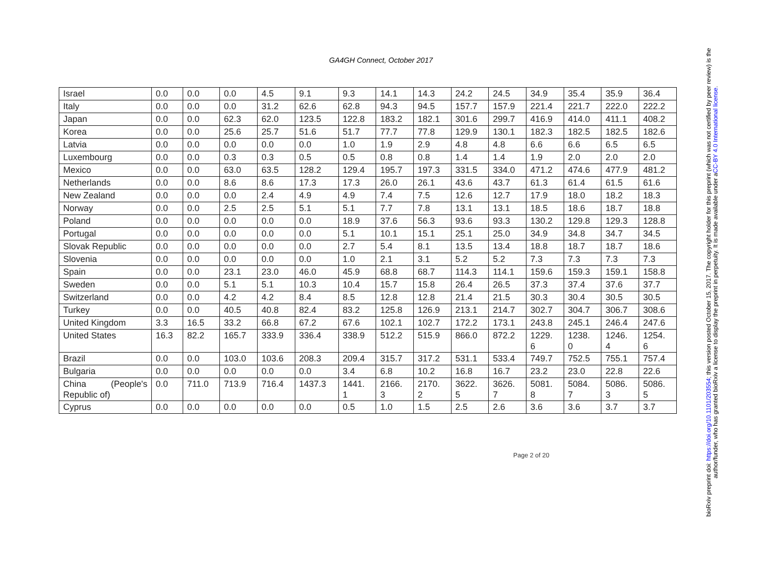GA4GH Connect, October 2017
| Israel | 0.0 | 0.0 | 0.0 | 4.5 | 9.1 | 9.3 | 14.1 | 14.3 | 24.2 | 24.5 | 34.9 | 35.4 | 35.9 | 36.4 |
| Italy | 0.0 | 0.0 | 0.0 | 31.2 | 62.6 | 62.8 | 94.3 | 94.5 | 157.7 | 157.9 | 221.4 | 221.7 | 222.0 | 222.2 |
| Japan | 0.0 | 0.0 | 62.3 | 62.0 | 123.5 | 122.8 | 183.2 | 182.1 | 301.6 | 299.7 | 416.9 | 414.0 | 411.1 | 408.2 |
| Korea | 0.0 | 0.0 | 25.6 | 25.7 | 51.6 | 51.7 | 77.7 | 77.8 | 129.9 | 130.1 | 182.3 | 182.5 | 182.5 | 182.6 |
| Latvia | 0.0 | 0.0 | 0.0 | 0.0 | 0.0 | 1.0 | 1.9 | 2.9 | 4.8 | 4.8 | 6.6 | 6.6 | 6.5 | 6.5 |
| Luxembourg | 0.0 | 0.0 | 0.3 | 0.3 | 0.5 | 0.5 | 0.8 | 0.8 | 1.4 | 1.4 | 1.9 | 2.0 | 2.0 | 2.0 |
| Mexico | 0.0 | 0.0 | 63.0 | 63.5 | 128.2 | 129.4 | 195.7 | 197.3 | 331.5 | 334.0 | 471.2 | 474.6 | 477.9 | 481.2 |
| Netherlands | 0.0 | 0.0 | 8.6 | 8.6 | 17.3 | 17.3 | 26.0 | 26.1 | 43.6 | 43.7 | 61.3 | 61.4 | 61.5 | 61.6 |
| New Zealand | 0.0 | 0.0 | 0.0 | 2.4 | 4.9 | 4.9 | 7.4 | 7.5 | 12.6 | 12.7 | 17.9 | 18.0 | 18.2 | 18.3 |
| Norway | 0.0 | 0.0 | 2.5 | 2.5 | 5.1 | 5.1 | 7.7 | 7.8 | 13.1 | 13.1 | 18.5 | 18.6 | 18.7 | 18.8 |
| Poland | 0.0 | 0.0 | 0.0 | 0.0 | 0.0 | 18.9 | 37.6 | 56.3 | 93.6 | 93.3 | 130.2 | 129.8 | 129.3 | 128.8 |
| Portugal | 0.0 | 0.0 | 0.0 | 0.0 | 0.0 | 5.1 | 10.1 | 15.1 | 25.1 | 25.0 | 34.9 | 34.8 | 34.7 | 34.5 |
| Slovak Republic | 0.0 | 0.0 | 0.0 | 0.0 | 0.0 | 2.7 | 5.4 | 8.1 | 13.5 | 13.4 | 18.8 | 18.7 | 18.7 | 18.6 |
| Slovenia | 0.0 | 0.0 | 0.0 | 0.0 | 0.0 | 1.0 | 2.1 | 3.1 | 5.2 | 5.2 | 7.3 | 7.3 | 7.3 | 7.3 |
| Spain | 0.0 | 0.0 | 23.1 | 23.0 | 46.0 | 45.9 | 68.8 | 68.7 | 114.3 | 114.1 | 159.6 | 159.3 | 159.1 | 158.8 |
| Sweden | 0.0 | 0.0 | 5.1 | 5.1 | 10.3 | 10.4 | 15.7 | 15.8 | 26.4 | 26.5 | 37.3 | 37.4 | 37.6 | 37.7 |
| Switzerland | 0.0 | 0.0 | 4.2 | 4.2 | 8.4 | 8.5 | 12.8 | 12.8 | 21.4 | 21.5 | 30.3 | 30.4 | 30.5 | 30.5 |
| Turkey | 0.0 | 0.0 | 40.5 | 40.8 | 82.4 | 83.2 | 125.8 | 126.9 | 213.1 | 214.7 | 302.7 | 304.7 | 306.7 | 308.6 |
| United Kingdom | 3.3 | 16.5 | 33.2 | 66.8 | 67.2 | 67.6 | 102.1 | 102.7 | 172.2 | 173.1 | 243.8 | 245.1 | 246.4 | 247.6 |
| United States | 16.3 | 82.2 | 165.7 | 333.9 | 336.4 | 338.9 | 512.2 | 515.9 | 866.0 | 872.2 | 1229. 6 | 1238. 0 | 1246. 4 | 1254. 6 |
| Brazil | 0.0 | 0.0 | 103.0 | 103.6 | 208.3 | 209.4 | 315.7 | 317.2 | 531.1 | 533.4 | 749.7 | 752.5 | 755.1 | 757.4 |
| Bulgaria | 0.0 | 0.0 | 0.0 | 0.0 | 0.0 | 3.4 | 6.8 | 10.2 | 16.8 | 16.7 | 23.2 | 23.0 | 22.8 | 22.6 |
| China (People's Republic of) | 0.0 | 711.0 | 713.9 | 716.4 | 1437.3 | 1441. 1 | 2166. 3 | 2170. 2 | 3622. 5 | 3626. 7 | 5081. 8 | 5084. 7 | 5086. 3 | 5086. 5 |
| Cyprus | 0.0 | 0.0 | 0.0 | 0.0 | 0.0 | 0.5 | 1.0 | 1.5 | 2.5 | 2.6 | 3.6 | 3.6 | 3.7 | 3.7 |
Page 2 of 20
bioRxiv preprint doi: https://doi.org/10.1101/203554; this version posted October 15, 2017. The copyright holder for this preprint (which was not certified by peer review) is the author/funder, who has granted bioRxiv a license to display the preprint in perpetuity. It is made available under aCC-BY 4.0 International license.